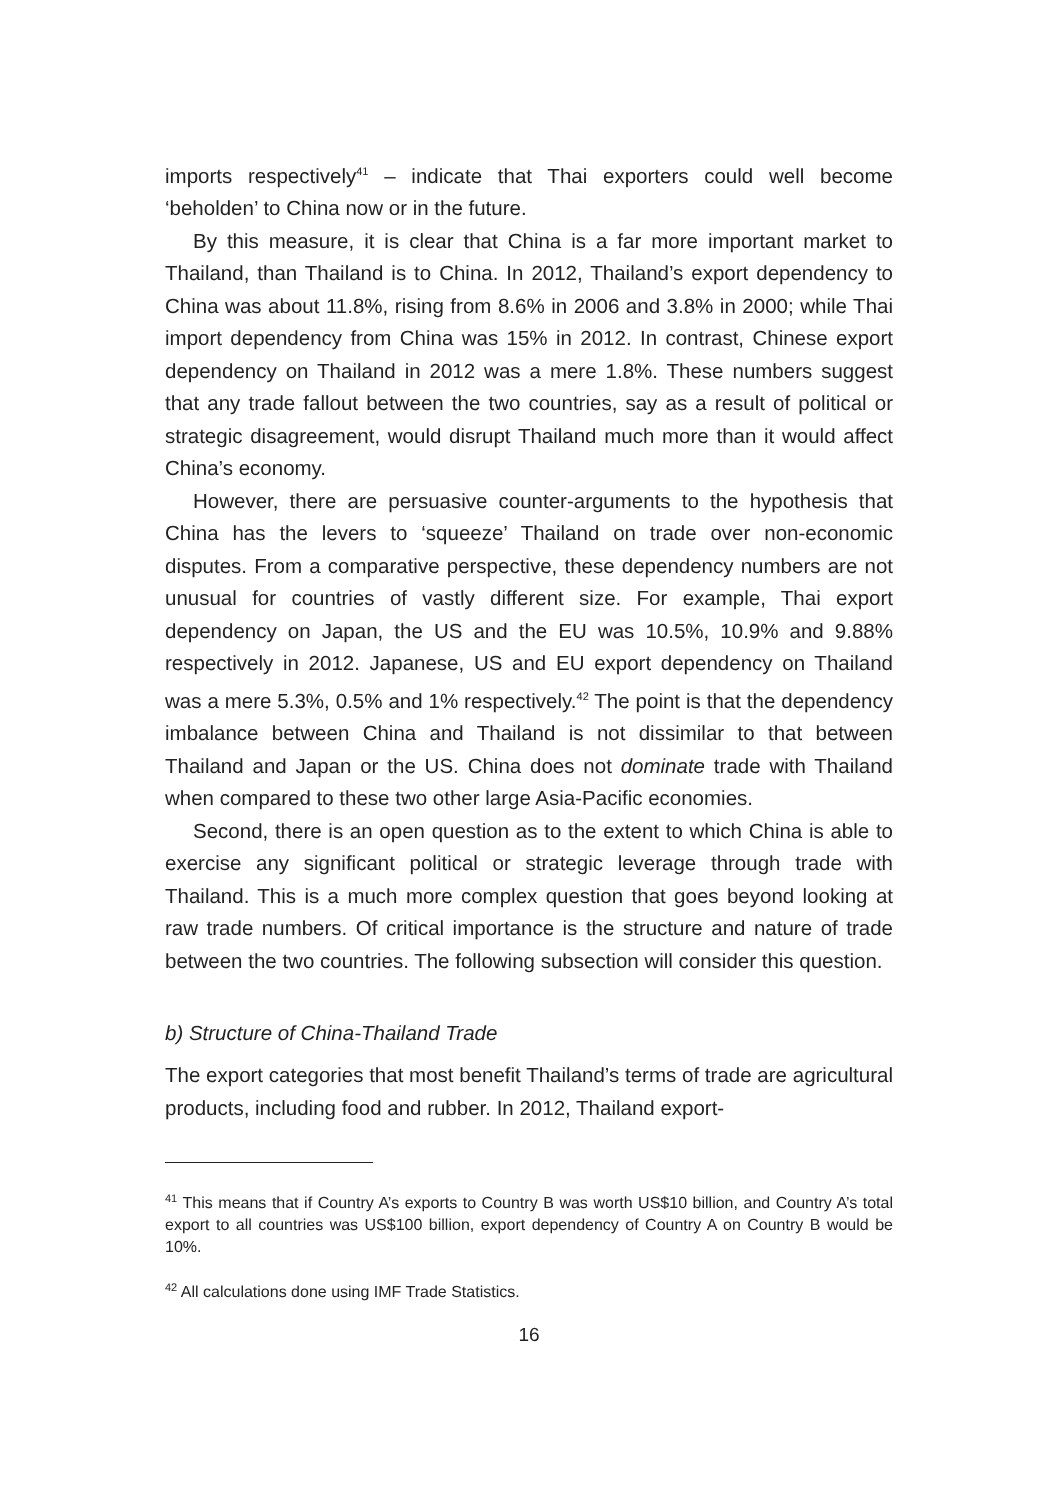imports respectively<sup>41</sup> – indicate that Thai exporters could well become ‘beholden’ to China now or in the future.
By this measure, it is clear that China is a far more important market to Thailand, than Thailand is to China. In 2012, Thailand’s export dependency to China was about 11.8%, rising from 8.6% in 2006 and 3.8% in 2000; while Thai import dependency from China was 15% in 2012. In contrast, Chinese export dependency on Thailand in 2012 was a mere 1.8%. These numbers suggest that any trade fallout between the two countries, say as a result of political or strategic disagreement, would disrupt Thailand much more than it would affect China’s economy.
However, there are persuasive counter-arguments to the hypothesis that China has the levers to ‘squeeze’ Thailand on trade over non-economic disputes. From a comparative perspective, these dependency numbers are not unusual for countries of vastly different size. For example, Thai export dependency on Japan, the US and the EU was 10.5%, 10.9% and 9.88% respectively in 2012. Japanese, US and EU export dependency on Thailand was a mere 5.3%, 0.5% and 1% respectively.<sup>42</sup> The point is that the dependency imbalance between China and Thailand is not dissimilar to that between Thailand and Japan or the US. China does not dominate trade with Thailand when compared to these two other large Asia-Pacific economies.
Second, there is an open question as to the extent to which China is able to exercise any significant political or strategic leverage through trade with Thailand. This is a much more complex question that goes beyond looking at raw trade numbers. Of critical importance is the structure and nature of trade between the two countries. The following subsection will consider this question.
b) Structure of China-Thailand Trade
The export categories that most benefit Thailand’s terms of trade are agricultural products, including food and rubber. In 2012, Thailand export-
<sup>41</sup> This means that if Country A’s exports to Country B was worth US$10 billion, and Country A’s total export to all countries was US$100 billion, export dependency of Country A on Country B would be 10%.
<sup>42</sup> All calculations done using IMF Trade Statistics.
16